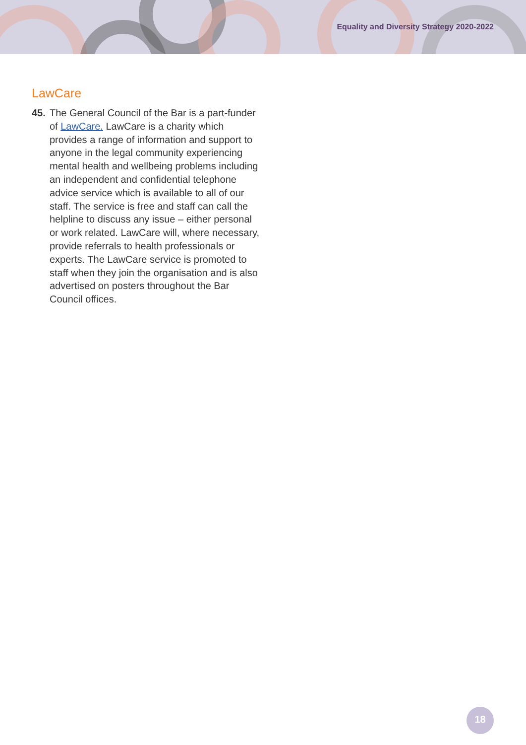Equality and Diversity Strategy 2020-2022
LawCare
45. The General Council of the Bar is a part-funder of LawCare. LawCare is a charity which provides a range of information and support to anyone in the legal community experiencing mental health and wellbeing problems including an independent and confidential telephone advice service which is available to all of our staff. The service is free and staff can call the helpline to discuss any issue – either personal or work related. LawCare will, where necessary, provide referrals to health professionals or experts. The LawCare service is promoted to staff when they join the organisation and is also advertised on posters throughout the Bar Council offices.
18